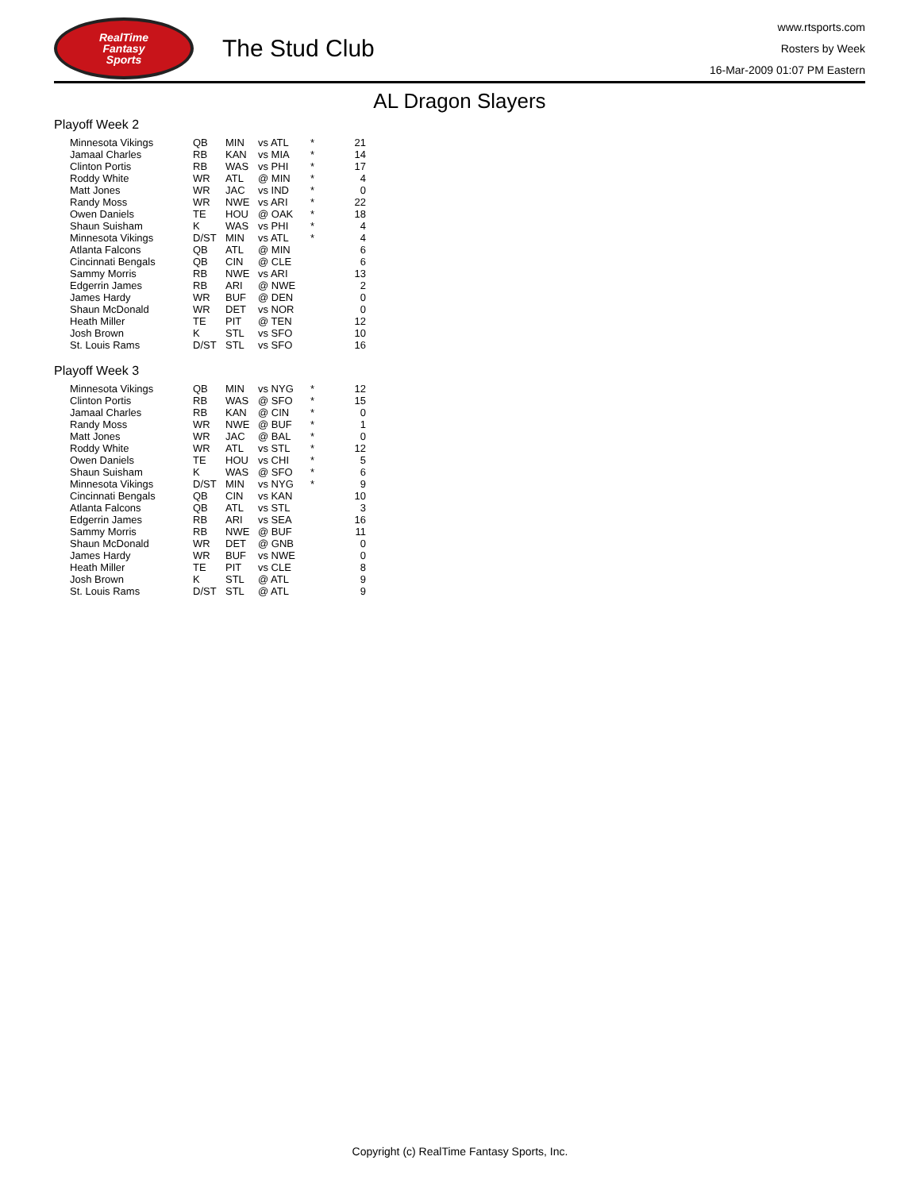RealTime
Fantasy
Sports
The Stud Club
www.rtsports.com
Rosters by Week
16-Mar-2009 01:07 PM Eastern
AL Dragon Slayers
Playoff Week 2
| Minnesota Vikings | QB | MIN | vs ATL | * | 21 |
| Jamaal Charles | RB | KAN | vs MIA | * | 14 |
| Clinton Portis | RB | WAS | vs PHI | * | 17 |
| Roddy White | WR | ATL | @ MIN | * | 4 |
| Matt Jones | WR | JAC | vs IND | * | 0 |
| Randy Moss | WR | NWE | vs ARI | * | 22 |
| Owen Daniels | TE | HOU | @ OAK | * | 18 |
| Shaun Suisham | K | WAS | vs PHI | * | 4 |
| Minnesota Vikings | D/ST | MIN | vs ATL | * | 4 |
| Atlanta Falcons | QB | ATL | @ MIN | | 6 |
| Cincinnati Bengals | QB | CIN | @ CLE | | 6 |
| Sammy Morris | RB | NWE | vs ARI | | 13 |
| Edgerrin James | RB | ARI | @ NWE | | 2 |
| James Hardy | WR | BUF | @ DEN | | 0 |
| Shaun McDonald | WR | DET | vs NOR | | 0 |
| Heath Miller | TE | PIT | @ TEN | | 12 |
| Josh Brown | K | STL | vs SFO | | 10 |
| St. Louis Rams | D/ST | STL | vs SFO | | 16 |
Playoff Week 3
| Minnesota Vikings | QB | MIN | vs NYG | * | 12 |
| Clinton Portis | RB | WAS | @ SFO | * | 15 |
| Jamaal Charles | RB | KAN | @ CIN | * | 0 |
| Randy Moss | WR | NWE | @ BUF | * | 1 |
| Matt Jones | WR | JAC | @ BAL | * | 0 |
| Roddy White | WR | ATL | vs STL | * | 12 |
| Owen Daniels | TE | HOU | vs CHI | * | 5 |
| Shaun Suisham | K | WAS | @ SFO | * | 6 |
| Minnesota Vikings | D/ST | MIN | vs NYG | * | 9 |
| Cincinnati Bengals | QB | CIN | vs KAN | | 10 |
| Atlanta Falcons | QB | ATL | vs STL | | 3 |
| Edgerrin James | RB | ARI | vs SEA | | 16 |
| Sammy Morris | RB | NWE | @ BUF | | 11 |
| Shaun McDonald | WR | DET | @ GNB | | 0 |
| James Hardy | WR | BUF | vs NWE | | 0 |
| Heath Miller | TE | PIT | vs CLE | | 8 |
| Josh Brown | K | STL | @ ATL | | 9 |
| St. Louis Rams | D/ST | STL | @ ATL | | 9 |
Copyright (c) RealTime Fantasy Sports, Inc.